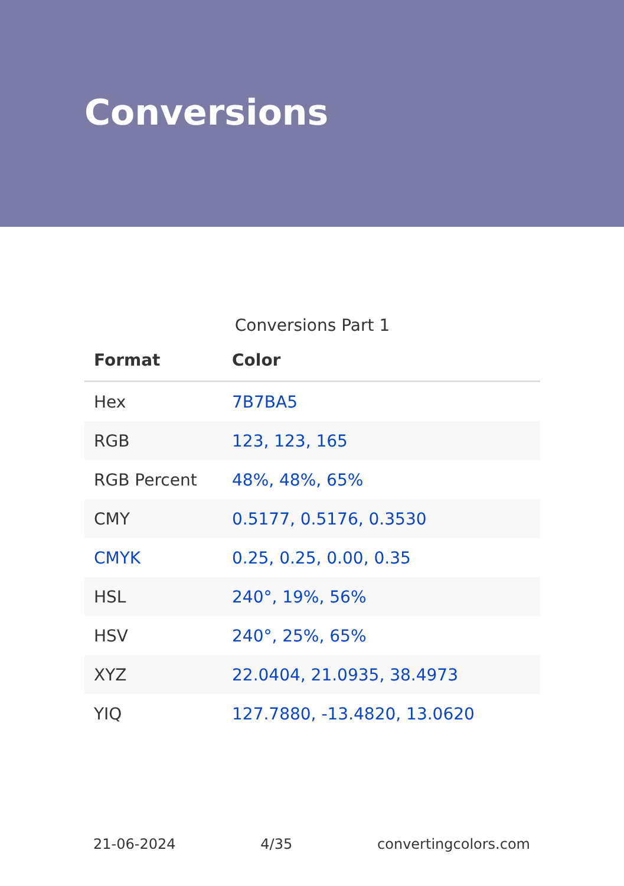Conversions
Conversions Part 1
| Format | Color |
| --- | --- |
| Hex | 7B7BA5 |
| RGB | 123, 123, 165 |
| RGB Percent | 48%, 48%, 65% |
| CMY | 0.5177, 0.5176, 0.3530 |
| CMYK | 0.25, 0.25, 0.00, 0.35 |
| HSL | 240°, 19%, 56% |
| HSV | 240°, 25%, 65% |
| XYZ | 22.0404, 21.0935, 38.4973 |
| YIQ | 127.7880, -13.4820, 13.0620 |
21-06-2024 4/35 convertingcolors.com